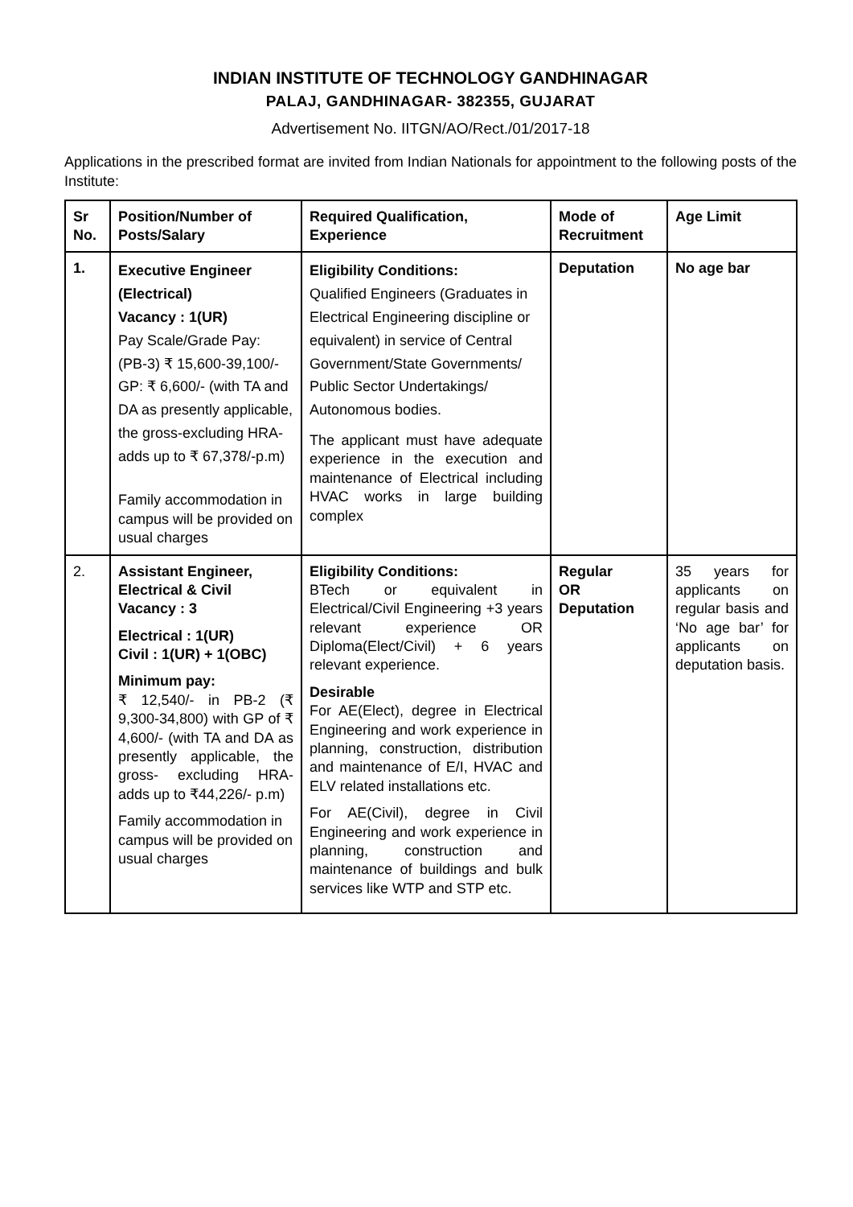INDIAN INSTITUTE OF TECHNOLOGY GANDHINAGAR
PALAJ, GANDHINAGAR- 382355, GUJARAT
Advertisement No. IITGN/AO/Rect./01/2017-18
Applications in the prescribed format are invited from Indian Nationals for appointment to the following posts of the Institute:
| Sr No. | Position/Number of Posts/Salary | Required Qualification, Experience | Mode of Recruitment | Age Limit |
| --- | --- | --- | --- | --- |
| 1. | Executive Engineer (Electrical) Vacancy : 1(UR) Pay Scale/Grade Pay: (PB-3) ₹ 15,600-39,100/- GP: ₹ 6,600/- (with TA and DA as presently applicable, the gross-excluding HRA- adds up to ₹ 67,378/-p.m) Family accommodation in campus will be provided on usual charges | Eligibility Conditions: Qualified Engineers (Graduates in Electrical Engineering discipline or equivalent) in service of Central Government/State Governments/ Public Sector Undertakings/ Autonomous bodies. The applicant must have adequate experience in the execution and maintenance of Electrical including HVAC works in large building complex | Deputation | No age bar |
| 2. | Assistant Engineer, Electrical & Civil Vacancy : 3 Electrical : 1(UR) Civil : 1(UR) + 1(OBC) Minimum pay: ₹ 12,540/- in PB-2 (₹ 9,300-34,800) with GP of ₹ 4,600/- (with TA and DA as presently applicable, the gross- excluding HRA- adds up to ₹44,226/- p.m) Family accommodation in campus will be provided on usual charges | Eligibility Conditions: BTech or equivalent in Electrical/Civil Engineering +3 years relevant experience OR Diploma(Elect/Civil) + 6 years relevant experience. Desirable For AE(Elect), degree in Electrical Engineering and work experience in planning, construction, distribution and maintenance of E/I, HVAC and ELV related installations etc. For AE(Civil), degree in Civil Engineering and work experience in planning, construction and maintenance of buildings and bulk services like WTP and STP etc. | Regular OR Deputation | 35 years for applicants on regular basis and ‘No age bar’ for applicants on deputation basis. |